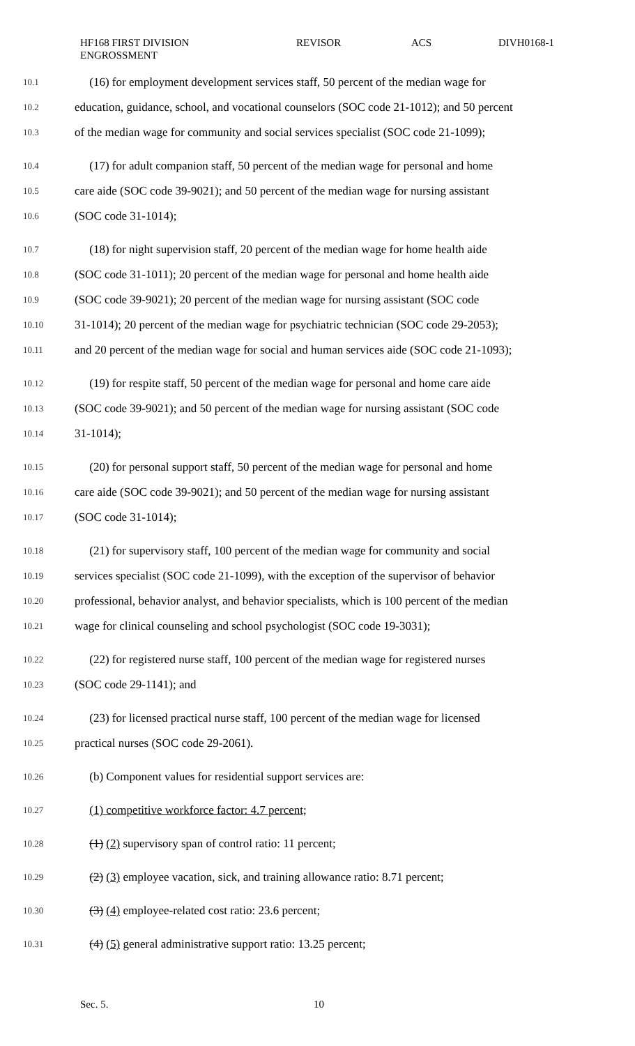HF168 FIRST DIVISION
ENGROSSMENT
REVISOR ACS DIVH0168-1
10.1 (16) for employment development services staff, 50 percent of the median wage for
10.2 education, guidance, school, and vocational counselors (SOC code 21-1012); and 50 percent
10.3 of the median wage for community and social services specialist (SOC code 21-1099);
10.4 (17) for adult companion staff, 50 percent of the median wage for personal and home
10.5 care aide (SOC code 39-9021); and 50 percent of the median wage for nursing assistant
10.6 (SOC code 31-1014);
10.7 (18) for night supervision staff, 20 percent of the median wage for home health aide
10.8 (SOC code 31-1011); 20 percent of the median wage for personal and home health aide
10.9 (SOC code 39-9021); 20 percent of the median wage for nursing assistant (SOC code
10.10 31-1014); 20 percent of the median wage for psychiatric technician (SOC code 29-2053);
10.11 and 20 percent of the median wage for social and human services aide (SOC code 21-1093);
10.12 (19) for respite staff, 50 percent of the median wage for personal and home care aide
10.13 (SOC code 39-9021); and 50 percent of the median wage for nursing assistant (SOC code
10.14 31-1014);
10.15 (20) for personal support staff, 50 percent of the median wage for personal and home
10.16 care aide (SOC code 39-9021); and 50 percent of the median wage for nursing assistant
10.17 (SOC code 31-1014);
10.18 (21) for supervisory staff, 100 percent of the median wage for community and social
10.19 services specialist (SOC code 21-1099), with the exception of the supervisor of behavior
10.20 professional, behavior analyst, and behavior specialists, which is 100 percent of the median
10.21 wage for clinical counseling and school psychologist (SOC code 19-3031);
10.22 (22) for registered nurse staff, 100 percent of the median wage for registered nurses
10.23 (SOC code 29-1141); and
10.24 (23) for licensed practical nurse staff, 100 percent of the median wage for licensed
10.25 practical nurses (SOC code 29-2061).
10.26 (b) Component values for residential support services are:
10.27 (1) competitive workforce factor: 4.7 percent;
10.28 (1) (2) supervisory span of control ratio: 11 percent;
10.29 (2) (3) employee vacation, sick, and training allowance ratio: 8.71 percent;
10.30 (3) (4) employee-related cost ratio: 23.6 percent;
10.31 (4) (5) general administrative support ratio: 13.25 percent;
Sec. 5. 10